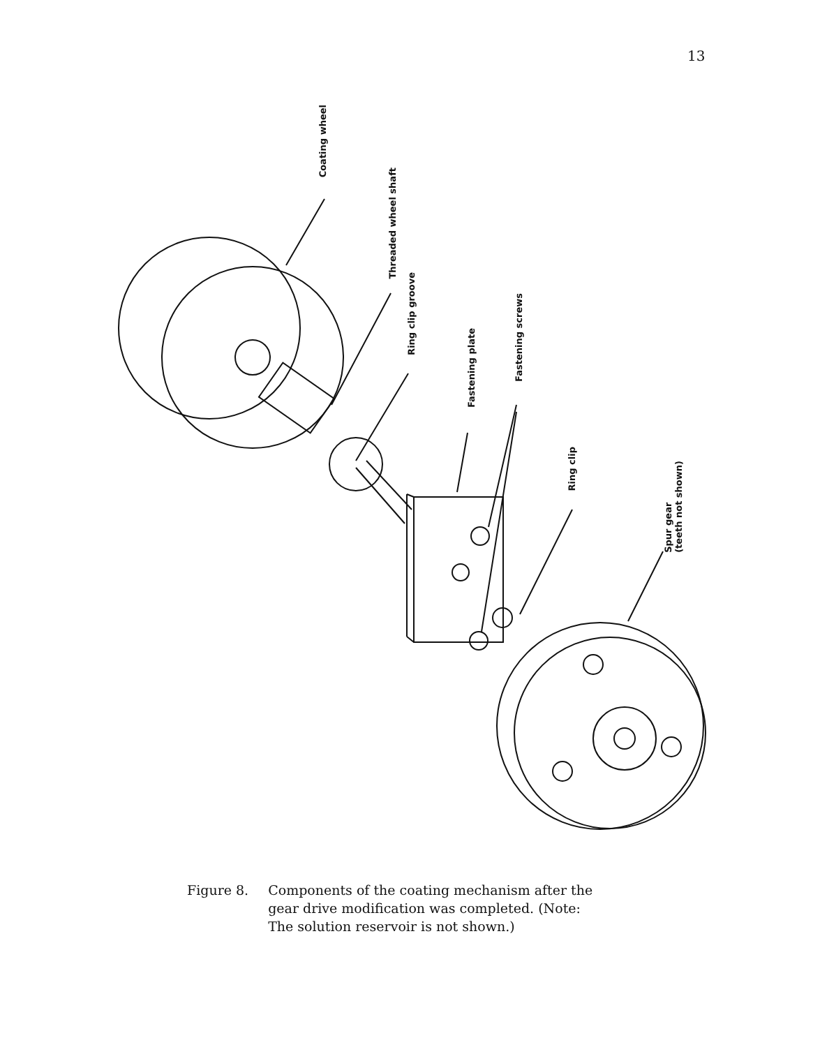13
Coating wheel
Threaded wheel shaft
Ring clip groove
Fastening plate
Fastening screws
Ring clip
Spur gear
(teeth not shown)
Figure 8. Components of the coating mechanism after the
gear drive modification was completed. (Note:
The solution reservoir is not shown.)